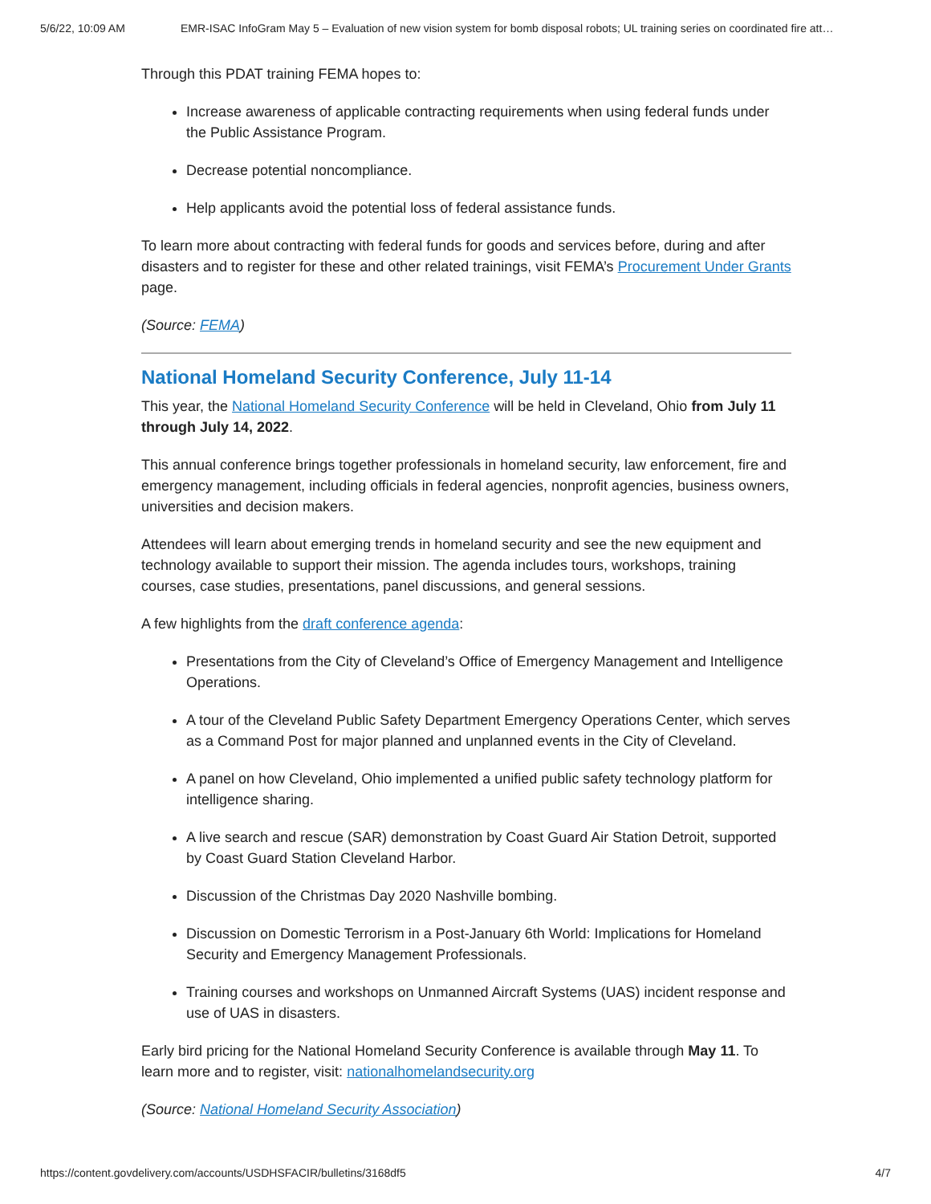5/6/22, 10:09 AM EMR-ISAC InfoGram May 5 – Evaluation of new vision system for bomb disposal robots; UL training series on coordinated fire att…
Through this PDAT training FEMA hopes to:
Increase awareness of applicable contracting requirements when using federal funds under the Public Assistance Program.
Decrease potential noncompliance.
Help applicants avoid the potential loss of federal assistance funds.
To learn more about contracting with federal funds for goods and services before, during and after disasters and to register for these and other related trainings, visit FEMA’s Procurement Under Grants page.
(Source: FEMA)
National Homeland Security Conference, July 11-14
This year, the National Homeland Security Conference will be held in Cleveland, Ohio from July 11 through July 14, 2022.
This annual conference brings together professionals in homeland security, law enforcement, fire and emergency management, including officials in federal agencies, nonprofit agencies, business owners, universities and decision makers.
Attendees will learn about emerging trends in homeland security and see the new equipment and technology available to support their mission. The agenda includes tours, workshops, training courses, case studies, presentations, panel discussions, and general sessions.
A few highlights from the draft conference agenda:
Presentations from the City of Cleveland’s Office of Emergency Management and Intelligence Operations.
A tour of the Cleveland Public Safety Department Emergency Operations Center, which serves as a Command Post for major planned and unplanned events in the City of Cleveland.
A panel on how Cleveland, Ohio implemented a unified public safety technology platform for intelligence sharing.
A live search and rescue (SAR) demonstration by Coast Guard Air Station Detroit, supported by Coast Guard Station Cleveland Harbor.
Discussion of the Christmas Day 2020 Nashville bombing.
Discussion on Domestic Terrorism in a Post-January 6th World: Implications for Homeland Security and Emergency Management Professionals.
Training courses and workshops on Unmanned Aircraft Systems (UAS) incident response and use of UAS in disasters.
Early bird pricing for the National Homeland Security Conference is available through May 11. To learn more and to register, visit: nationalhomelandsecurity.org
(Source: National Homeland Security Association)
https://content.govdelivery.com/accounts/USDHSFACIR/bulletins/3168df5 4/7